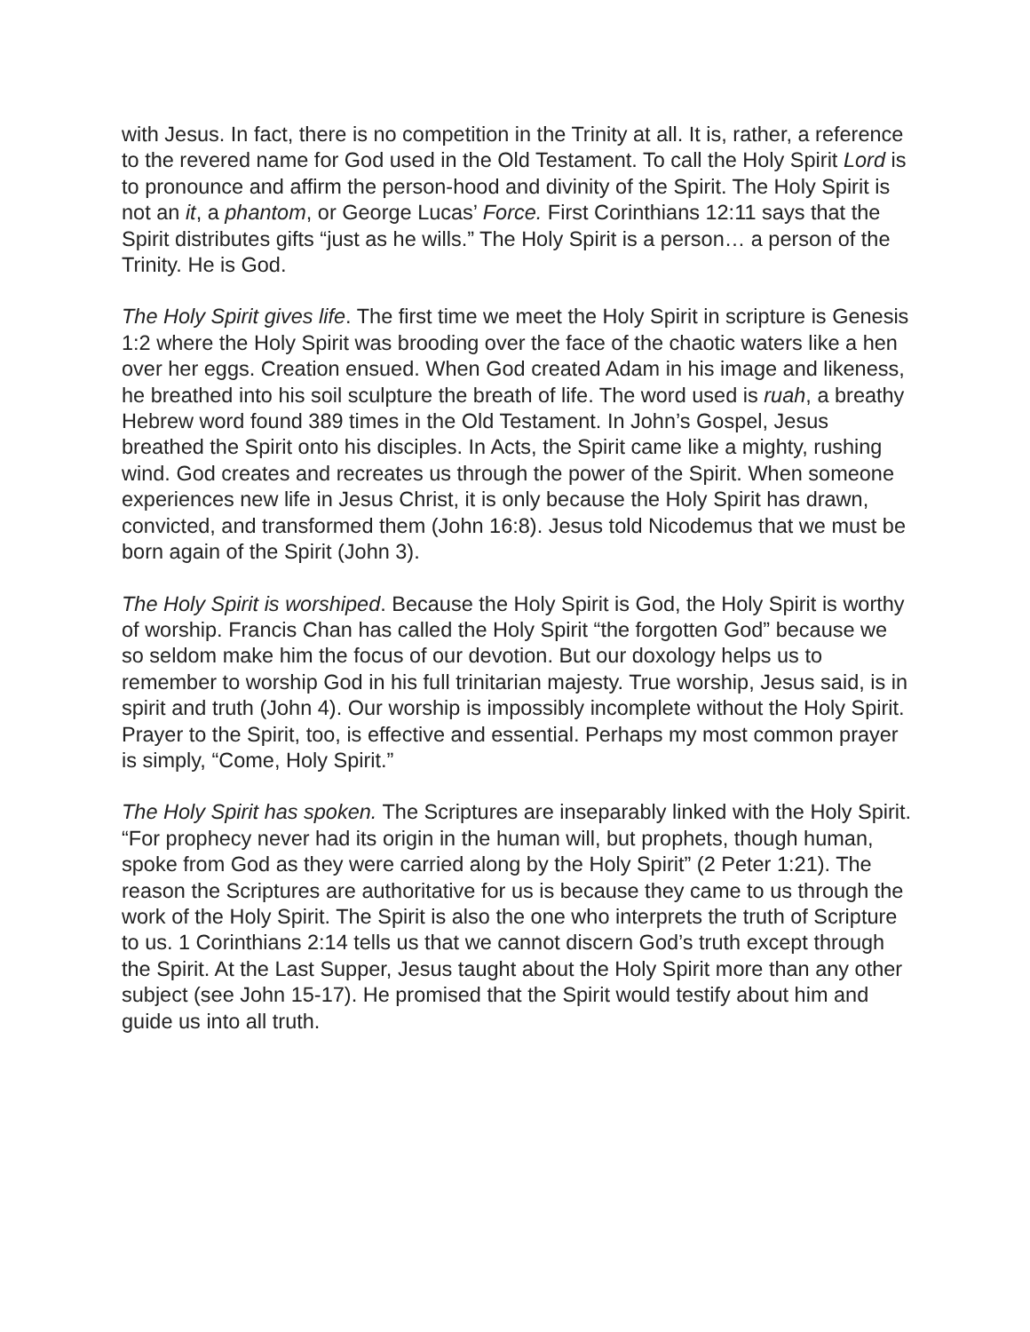with Jesus. In fact, there is no competition in the Trinity at all. It is, rather, a reference to the revered name for God used in the Old Testament. To call the Holy Spirit Lord is to pronounce and affirm the person-hood and divinity of the Spirit. The Holy Spirit is not an it, a phantom, or George Lucas’ Force. First Corinthians 12:11 says that the Spirit distributes gifts “just as he wills.” The Holy Spirit is a person… a person of the Trinity. He is God.
The Holy Spirit gives life. The first time we meet the Holy Spirit in scripture is Genesis 1:2 where the Holy Spirit was brooding over the face of the chaotic waters like a hen over her eggs. Creation ensued. When God created Adam in his image and likeness, he breathed into his soil sculpture the breath of life. The word used is ruah, a breathy Hebrew word found 389 times in the Old Testament. In John’s Gospel, Jesus breathed the Spirit onto his disciples. In Acts, the Spirit came like a mighty, rushing wind. God creates and recreates us through the power of the Spirit. When someone experiences new life in Jesus Christ, it is only because the Holy Spirit has drawn, convicted, and transformed them (John 16:8). Jesus told Nicodemus that we must be born again of the Spirit (John 3).
The Holy Spirit is worshiped. Because the Holy Spirit is God, the Holy Spirit is worthy of worship. Francis Chan has called the Holy Spirit “the forgotten God” because we so seldom make him the focus of our devotion. But our doxology helps us to remember to worship God in his full trinitarian majesty. True worship, Jesus said, is in spirit and truth (John 4). Our worship is impossibly incomplete without the Holy Spirit. Prayer to the Spirit, too, is effective and essential. Perhaps my most common prayer is simply, “Come, Holy Spirit.”
The Holy Spirit has spoken. The Scriptures are inseparably linked with the Holy Spirit. “For prophecy never had its origin in the human will, but prophets, though human, spoke from God as they were carried along by the Holy Spirit” (2 Peter 1:21). The reason the Scriptures are authoritative for us is because they came to us through the work of the Holy Spirit. The Spirit is also the one who interprets the truth of Scripture to us. 1 Corinthians 2:14 tells us that we cannot discern God’s truth except through the Spirit. At the Last Supper, Jesus taught about the Holy Spirit more than any other subject (see John 15-17). He promised that the Spirit would testify about him and guide us into all truth.